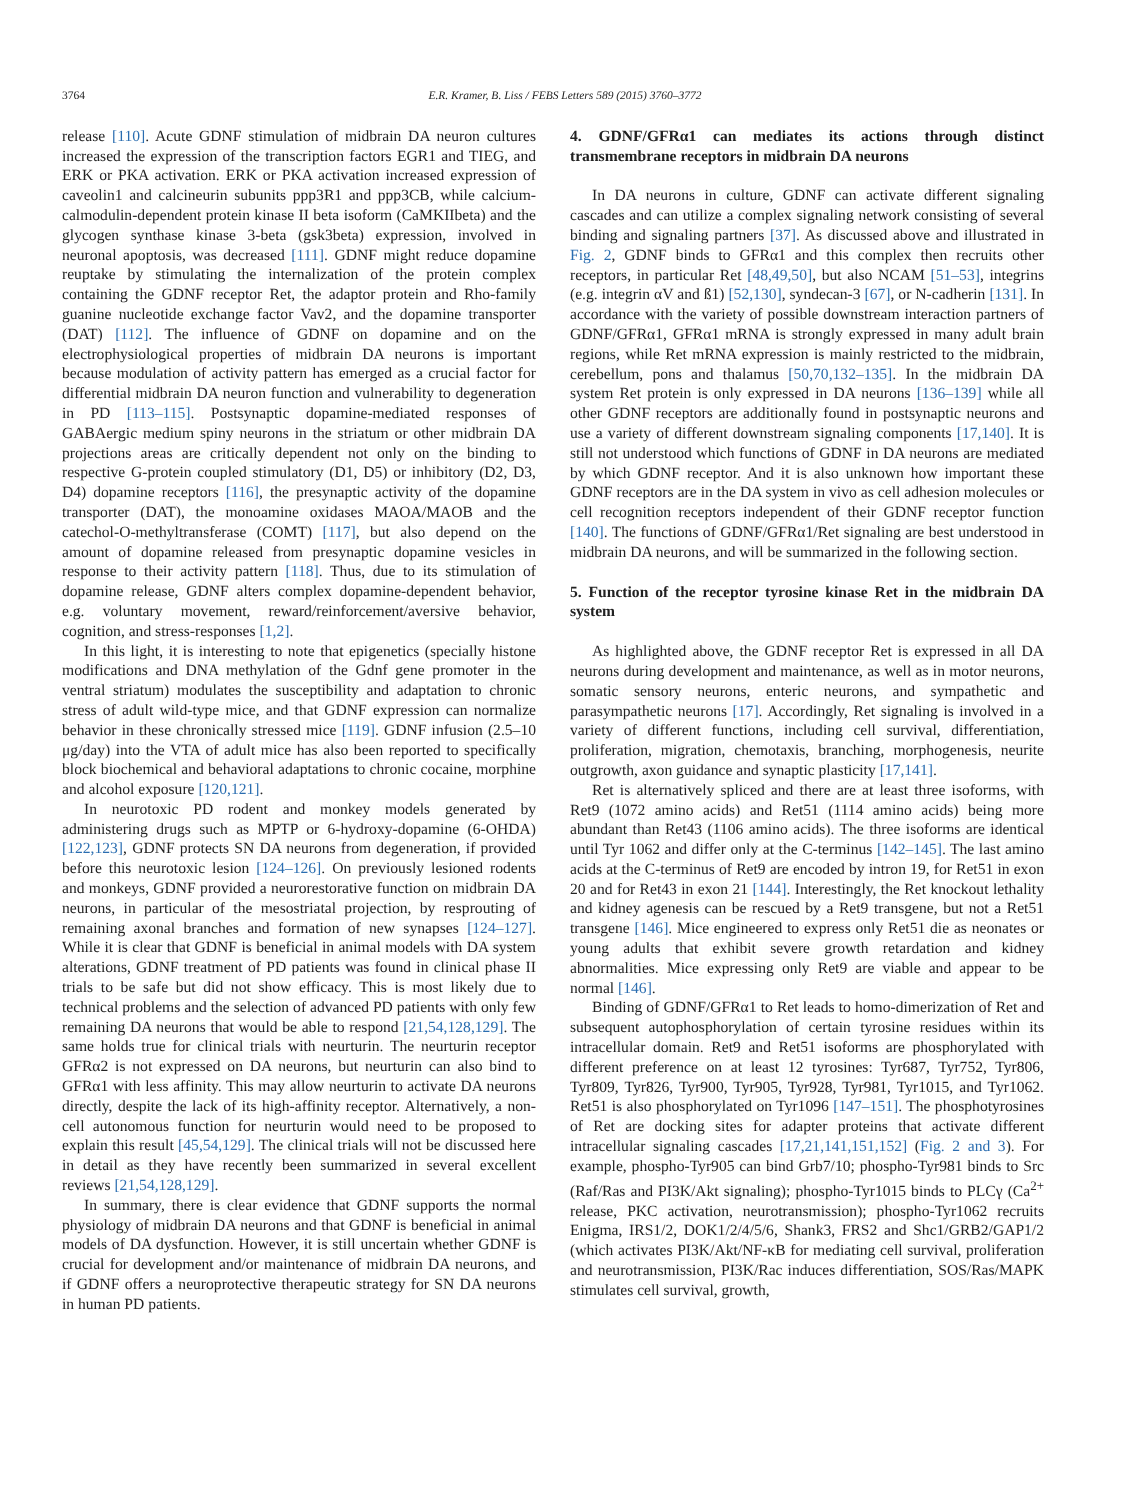3764 E.R. Kramer, B. Liss / FEBS Letters 589 (2015) 3760–3772
release [110]. Acute GDNF stimulation of midbrain DA neuron cultures increased the expression of the transcription factors EGR1 and TIEG, and ERK or PKA activation. ERK or PKA activation increased expression of caveolin1 and calcineurin subunits ppp3R1 and ppp3CB, while calcium-calmodulin-dependent protein kinase II beta isoform (CaMKIIbeta) and the glycogen synthase kinase 3-beta (gsk3beta) expression, involved in neuronal apoptosis, was decreased [111]. GDNF might reduce dopamine reuptake by stimulating the internalization of the protein complex containing the GDNF receptor Ret, the adaptor protein and Rho-family guanine nucleotide exchange factor Vav2, and the dopamine transporter (DAT) [112]. The influence of GDNF on dopamine and on the electrophysiological properties of midbrain DA neurons is important because modulation of activity pattern has emerged as a crucial factor for differential midbrain DA neuron function and vulnerability to degeneration in PD [113–115]. Postsynaptic dopamine-mediated responses of GABAergic medium spiny neurons in the striatum or other midbrain DA projections areas are critically dependent not only on the binding to respective G-protein coupled stimulatory (D1, D5) or inhibitory (D2, D3, D4) dopamine receptors [116], the presynaptic activity of the dopamine transporter (DAT), the monoamine oxidases MAOA/MAOB and the catechol-O-methyltransferase (COMT) [117], but also depend on the amount of dopamine released from presynaptic dopamine vesicles in response to their activity pattern [118]. Thus, due to its stimulation of dopamine release, GDNF alters complex dopamine-dependent behavior, e.g. voluntary movement, reward/reinforcement/aversive behavior, cognition, and stress-responses [1,2].
In this light, it is interesting to note that epigenetics (specially histone modifications and DNA methylation of the Gdnf gene promoter in the ventral striatum) modulates the susceptibility and adaptation to chronic stress of adult wild-type mice, and that GDNF expression can normalize behavior in these chronically stressed mice [119]. GDNF infusion (2.5–10 μg/day) into the VTA of adult mice has also been reported to specifically block biochemical and behavioral adaptations to chronic cocaine, morphine and alcohol exposure [120,121].
In neurotoxic PD rodent and monkey models generated by administering drugs such as MPTP or 6-hydroxy-dopamine (6-OHDA) [122,123], GDNF protects SN DA neurons from degeneration, if provided before this neurotoxic lesion [124–126]. On previously lesioned rodents and monkeys, GDNF provided a neurorestorative function on midbrain DA neurons, in particular of the mesostriatal projection, by resprouting of remaining axonal branches and formation of new synapses [124–127]. While it is clear that GDNF is beneficial in animal models with DA system alterations, GDNF treatment of PD patients was found in clinical phase II trials to be safe but did not show efficacy. This is most likely due to technical problems and the selection of advanced PD patients with only few remaining DA neurons that would be able to respond [21,54,128,129]. The same holds true for clinical trials with neurturin. The neurturin receptor GFRα2 is not expressed on DA neurons, but neurturin can also bind to GFRα1 with less affinity. This may allow neurturin to activate DA neurons directly, despite the lack of its high-affinity receptor. Alternatively, a non-cell autonomous function for neurturin would need to be proposed to explain this result [45,54,129]. The clinical trials will not be discussed here in detail as they have recently been summarized in several excellent reviews [21,54,128,129].
In summary, there is clear evidence that GDNF supports the normal physiology of midbrain DA neurons and that GDNF is beneficial in animal models of DA dysfunction. However, it is still uncertain whether GDNF is crucial for development and/or maintenance of midbrain DA neurons, and if GDNF offers a neuroprotective therapeutic strategy for SN DA neurons in human PD patients.
4. GDNF/GFRα1 can mediates its actions through distinct transmembrane receptors in midbrain DA neurons
In DA neurons in culture, GDNF can activate different signaling cascades and can utilize a complex signaling network consisting of several binding and signaling partners [37]. As discussed above and illustrated in Fig. 2, GDNF binds to GFRα1 and this complex then recruits other receptors, in particular Ret [48,49,50], but also NCAM [51–53], integrins (e.g. integrin αV and ß1) [52,130], syndecan-3 [67], or N-cadherin [131]. In accordance with the variety of possible downstream interaction partners of GDNF/GFRα1, GFRα1 mRNA is strongly expressed in many adult brain regions, while Ret mRNA expression is mainly restricted to the midbrain, cerebellum, pons and thalamus [50,70,132–135]. In the midbrain DA system Ret protein is only expressed in DA neurons [136–139] while all other GDNF receptors are additionally found in postsynaptic neurons and use a variety of different downstream signaling components [17,140]. It is still not understood which functions of GDNF in DA neurons are mediated by which GDNF receptor. And it is also unknown how important these GDNF receptors are in the DA system in vivo as cell adhesion molecules or cell recognition receptors independent of their GDNF receptor function [140]. The functions of GDNF/GFRα1/Ret signaling are best understood in midbrain DA neurons, and will be summarized in the following section.
5. Function of the receptor tyrosine kinase Ret in the midbrain DA system
As highlighted above, the GDNF receptor Ret is expressed in all DA neurons during development and maintenance, as well as in motor neurons, somatic sensory neurons, enteric neurons, and sympathetic and parasympathetic neurons [17]. Accordingly, Ret signaling is involved in a variety of different functions, including cell survival, differentiation, proliferation, migration, chemotaxis, branching, morphogenesis, neurite outgrowth, axon guidance and synaptic plasticity [17,141].
Ret is alternatively spliced and there are at least three isoforms, with Ret9 (1072 amino acids) and Ret51 (1114 amino acids) being more abundant than Ret43 (1106 amino acids). The three isoforms are identical until Tyr 1062 and differ only at the C-terminus [142–145]. The last amino acids at the C-terminus of Ret9 are encoded by intron 19, for Ret51 in exon 20 and for Ret43 in exon 21 [144]. Interestingly, the Ret knockout lethality and kidney agenesis can be rescued by a Ret9 transgene, but not a Ret51 transgene [146]. Mice engineered to express only Ret51 die as neonates or young adults that exhibit severe growth retardation and kidney abnormalities. Mice expressing only Ret9 are viable and appear to be normal [146].
Binding of GDNF/GFRα1 to Ret leads to homo-dimerization of Ret and subsequent autophosphorylation of certain tyrosine residues within its intracellular domain. Ret9 and Ret51 isoforms are phosphorylated with different preference on at least 12 tyrosines: Tyr687, Tyr752, Tyr806, Tyr809, Tyr826, Tyr900, Tyr905, Tyr928, Tyr981, Tyr1015, and Tyr1062. Ret51 is also phosphorylated on Tyr1096 [147–151]. The phosphotyrosines of Ret are docking sites for adapter proteins that activate different intracellular signaling cascades [17,21,141,151,152] (Fig. 2 and 3). For example, phospho-Tyr905 can bind Grb7/10; phospho-Tyr981 binds to Src (Raf/Ras and PI3K/Akt signaling); phospho-Tyr1015 binds to PLCγ (Ca<sup>2+</sup> release, PKC activation, neurotransmission); phospho-Tyr1062 recruits Enigma, IRS1/2, DOK1/2/4/5/6, Shank3, FRS2 and Shc1/GRB2/GAP1/2 (which activates PI3K/Akt/NF-κB for mediating cell survival, proliferation and neurotransmission, PI3K/Rac induces differentiation, SOS/Ras/MAPK stimulates cell survival, growth,